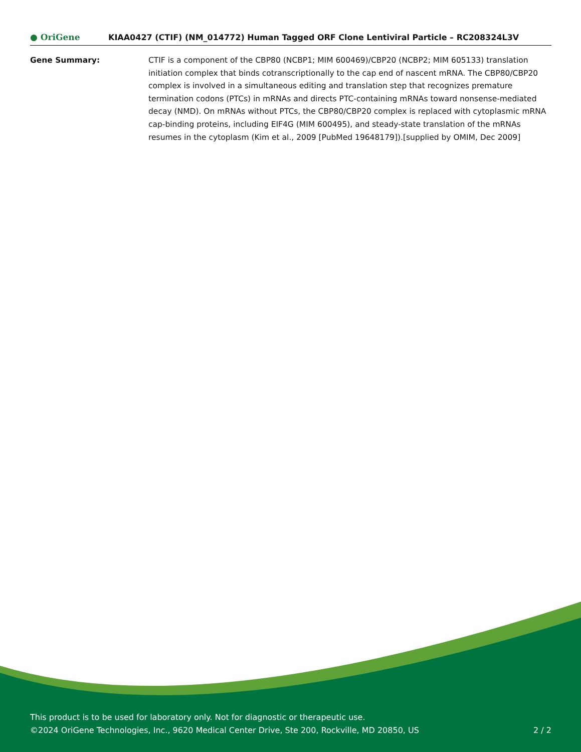● OriGene
KIAA0427 (CTIF) (NM_014772) Human Tagged ORF Clone Lentiviral Particle – RC208324L3V
Gene Summary: CTIF is a component of the CBP80 (NCBP1; MIM 600469)/CBP20 (NCBP2; MIM 605133) translation initiation complex that binds cotranscriptionally to the cap end of nascent mRNA. The CBP80/CBP20 complex is involved in a simultaneous editing and translation step that recognizes premature termination codons (PTCs) in mRNAs and directs PTC-containing mRNAs toward nonsense-mediated decay (NMD). On mRNAs without PTCs, the CBP80/CBP20 complex is replaced with cytoplasmic mRNA cap-binding proteins, including EIF4G (MIM 600495), and steady-state translation of the mRNAs resumes in the cytoplasm (Kim et al., 2009 [PubMed 19648179]).[supplied by OMIM, Dec 2009]
This product is to be used for laboratory only. Not for diagnostic or therapeutic use.
©2024 OriGene Technologies, Inc., 9620 Medical Center Drive, Ste 200, Rockville, MD 20850, US 2 / 2